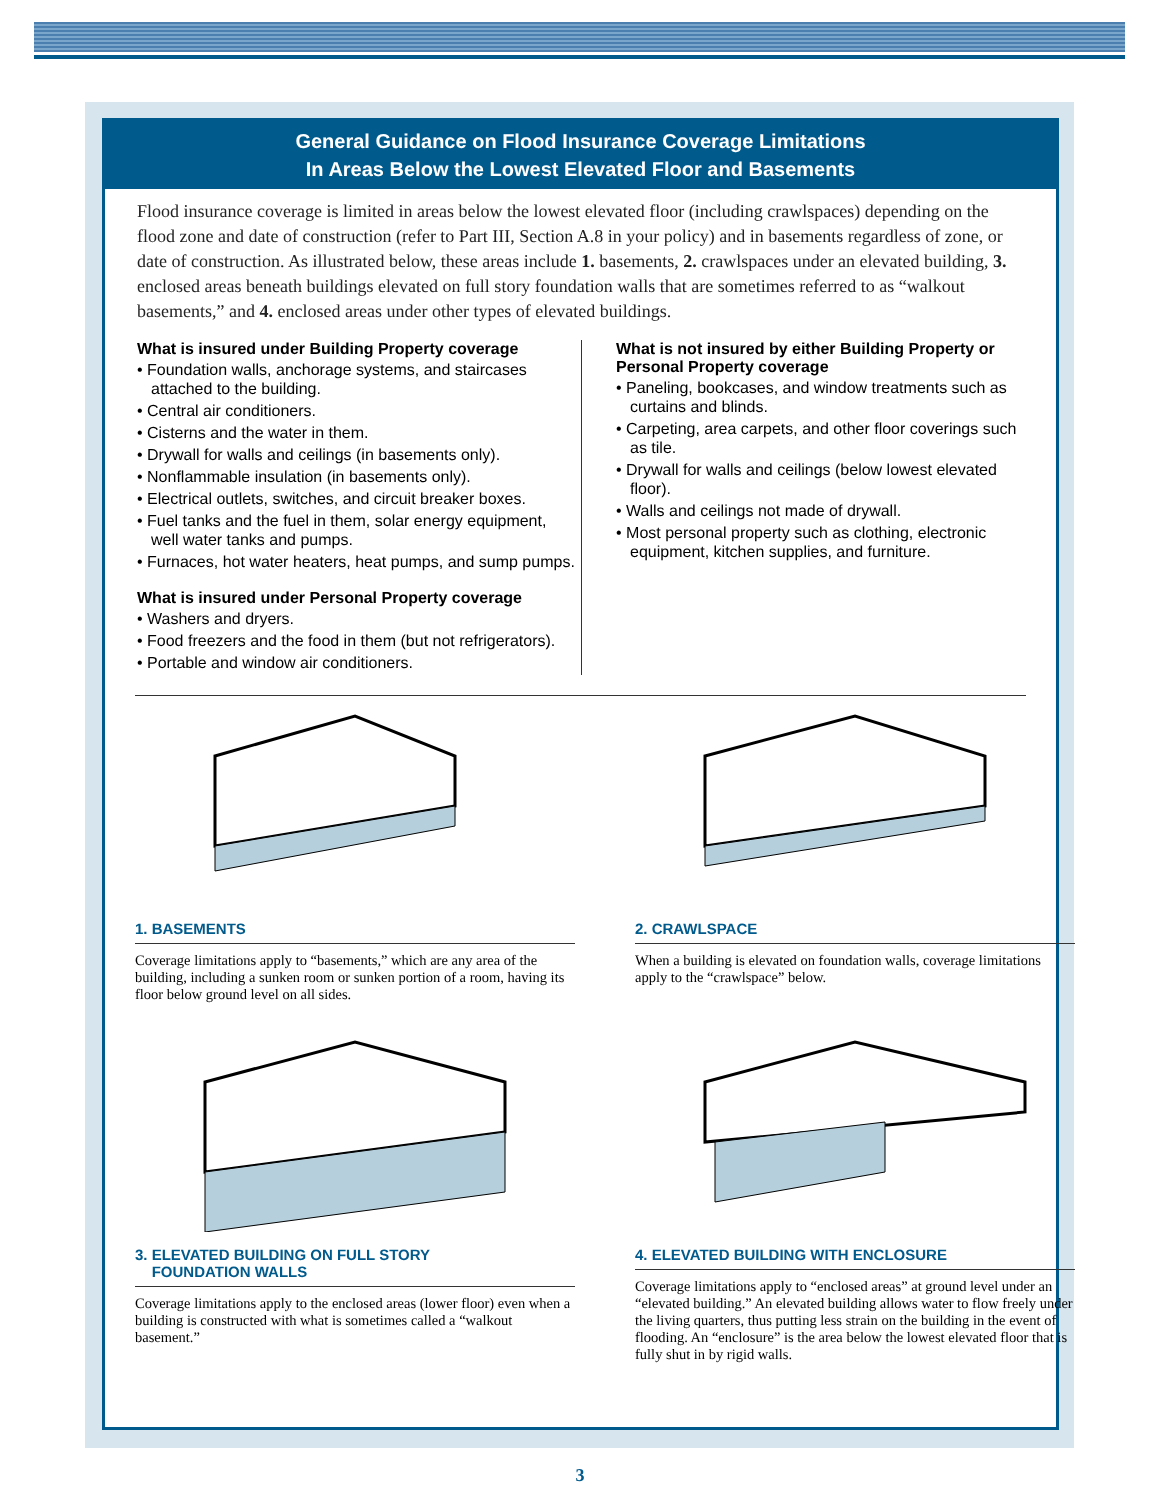General Guidance on Flood Insurance Coverage Limitations
In Areas Below the Lowest Elevated Floor and Basements
Flood insurance coverage is limited in areas below the lowest elevated floor (including crawlspaces) depending on the flood zone and date of construction (refer to Part III, Section A.8 in your policy) and in basements regardless of zone, or date of construction. As illustrated below, these areas include 1. basements, 2. crawlspaces under an elevated building, 3. enclosed areas beneath buildings elevated on full story foundation walls that are sometimes referred to as “walkout basements,” and 4. enclosed areas under other types of elevated buildings.
What is insured under Building Property coverage
• Foundation walls, anchorage systems, and staircases attached to the building.
• Central air conditioners.
• Cisterns and the water in them.
• Drywall for walls and ceilings (in basements only).
• Nonflammable insulation (in basements only).
• Electrical outlets, switches, and circuit breaker boxes.
• Fuel tanks and the fuel in them, solar energy equipment, well water tanks and pumps.
• Furnaces, hot water heaters, heat pumps, and sump pumps.
What is insured under Personal Property coverage
• Washers and dryers.
• Food freezers and the food in them (but not refrigerators).
• Portable and window air conditioners.
What is not insured by either Building Property or Personal Property coverage
• Paneling, bookcases, and window treatments such as curtains and blinds.
• Carpeting, area carpets, and other floor coverings such as tile.
• Drywall for walls and ceilings (below lowest elevated floor).
• Walls and ceilings not made of drywall.
• Most personal property such as clothing, electronic equipment, kitchen supplies, and furniture.
1. BASEMENTS
Coverage limitations apply to “basements,” which are any area of the building, including a sunken room or sunken portion of a room, having its floor below ground level on all sides.
2. CRAWLSPACE
When a building is elevated on foundation walls, coverage limitations apply to the “crawlspace” below.
3. ELEVATED BUILDING ON FULL STORY
FOUNDATION WALLS
Coverage limitations apply to the enclosed areas (lower floor) even when a building is constructed with what is sometimes called a “walkout basement.”
4. ELEVATED BUILDING WITH ENCLOSURE
Coverage limitations apply to “enclosed areas” at ground level under an “elevated building.” An elevated building allows water to flow freely under the living quarters, thus putting less strain on the building in the event of flooding. An “enclosure” is the area below the lowest elevated floor that is fully shut in by rigid walls.
3